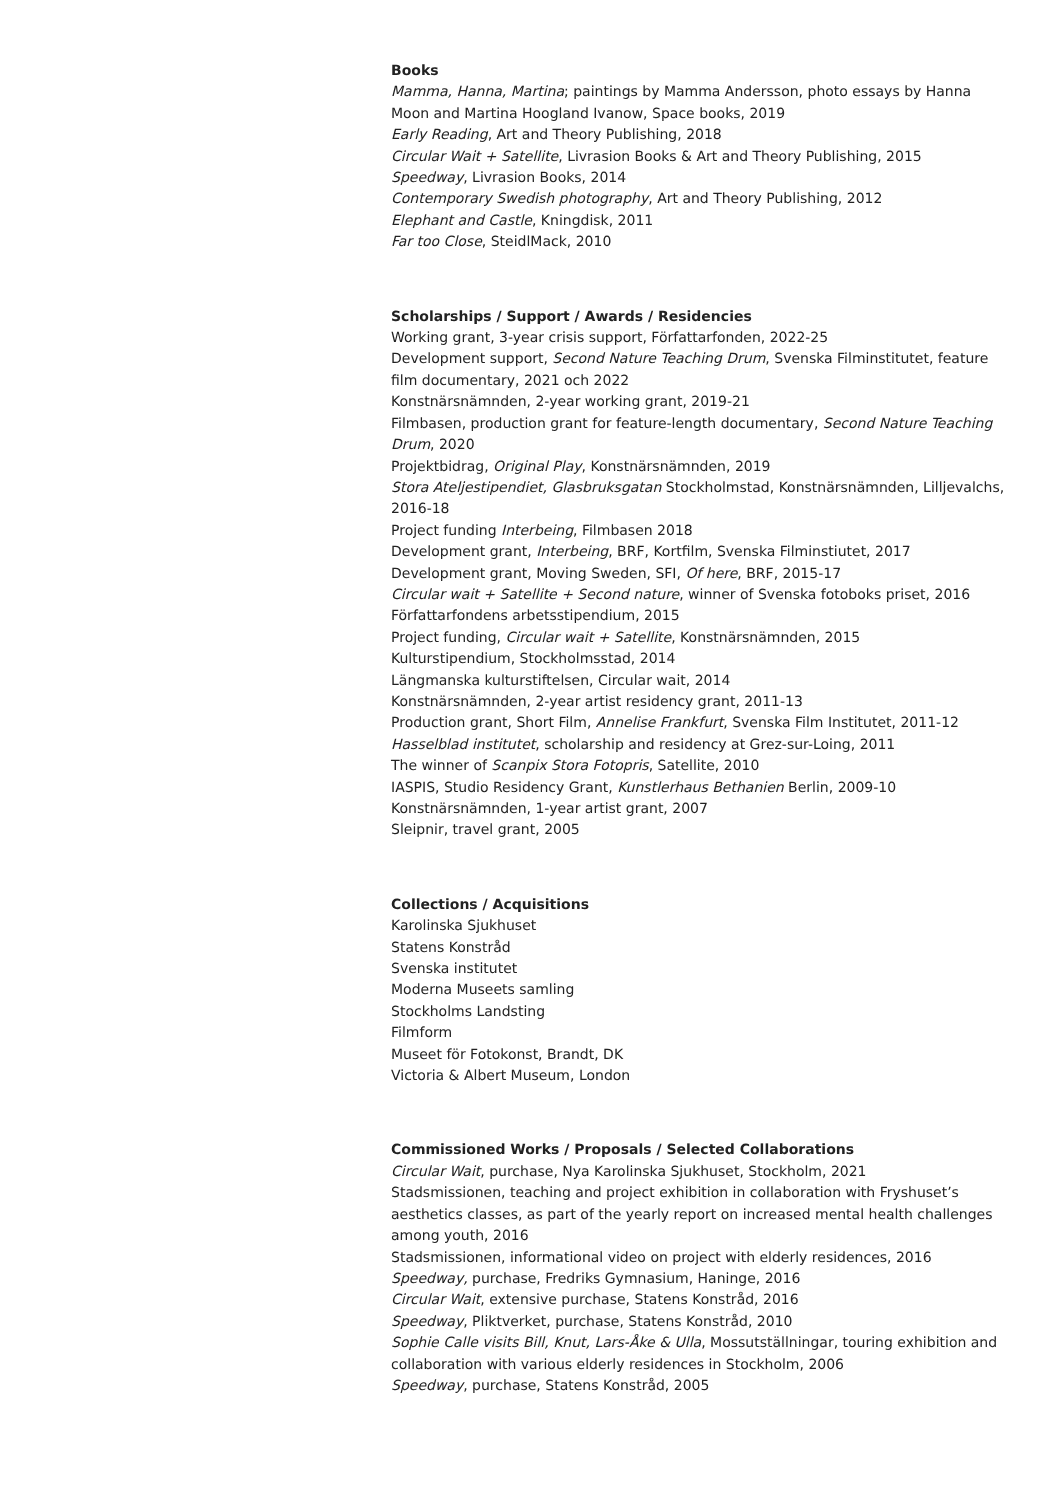Books
Mamma, Hanna, Martina; paintings by Mamma Andersson, photo essays by Hanna Moon and Martina Hoogland Ivanow, Space books, 2019
Early Reading, Art and Theory Publishing, 2018
Circular Wait + Satellite, Livrasion Books & Art and Theory Publishing, 2015
Speedway, Livrasion Books, 2014
Contemporary Swedish photography, Art and Theory Publishing, 2012
Elephant and Castle, Kningdisk, 2011
Far too Close, SteidlMack, 2010
Scholarships / Support / Awards / Residencies
Working grant, 3-year crisis support, Författarfonden, 2022-25
Development support, Second Nature Teaching Drum, Svenska Filminstitutet, feature film documentary, 2021 och 2022
Konstnärsnämnden, 2-year working grant, 2019-21
Filmbasen, production grant for feature-length documentary, Second Nature Teaching Drum, 2020
Projektbidrag, Original Play, Konstnärsnämnden, 2019
Stora Ateljestipendiet, Glasbruksgatan Stockholmstad, Konstnärsnämnden, Lilljevalchs, 2016-18
Project funding Interbeing, Filmbasen 2018
Development grant, Interbeing, BRF, Kortfilm, Svenska Filminstiutet, 2017
Development grant, Moving Sweden, SFI, Of here, BRF, 2015-17
Circular wait + Satellite + Second nature, winner of Svenska fotoboks priset, 2016
Författarfondens arbetsstipendium, 2015
Project funding, Circular wait + Satellite, Konstnärsnämnden, 2015
Kulturstipendium, Stockholmsstad, 2014
Längmanska kulturstiftelsen, Circular wait, 2014
Konstnärsnämnden, 2-year artist residency grant, 2011-13
Production grant, Short Film, Annelise Frankfurt, Svenska Film Institutet, 2011-12
Hasselblad institutet, scholarship and residency at Grez-sur-Loing, 2011
The winner of Scanpix Stora Fotopris, Satellite, 2010
IASPIS, Studio Residency Grant, Kunstlerhaus Bethanien Berlin, 2009-10
Konstnärsnämnden, 1-year artist grant, 2007
Sleipnir, travel grant, 2005
Collections / Acquisitions
Karolinska Sjukhuset
Statens Konstråd
Svenska institutet
Moderna Museets samling
Stockholms Landsting
Filmform
Museet för Fotokonst, Brandt, DK
Victoria & Albert Museum, London
Commissioned Works / Proposals / Selected Collaborations
Circular Wait, purchase, Nya Karolinska Sjukhuset, Stockholm, 2021
Stadsmissionen, teaching and project exhibition in collaboration with Fryshuset’s aesthetics classes, as part of the yearly report on increased mental health challenges among youth, 2016
Stadsmissionen, informational video on project with elderly residences, 2016
Speedway, purchase, Fredriks Gymnasium, Haninge, 2016
Circular Wait, extensive purchase, Statens Konstråd, 2016
Speedway, Pliktverket, purchase, Statens Konstråd, 2010
Sophie Calle visits Bill, Knut, Lars-Åke & Ulla, Mossutställningar, touring exhibition and collaboration with various elderly residences in Stockholm, 2006
Speedway, purchase, Statens Konstråd, 2005